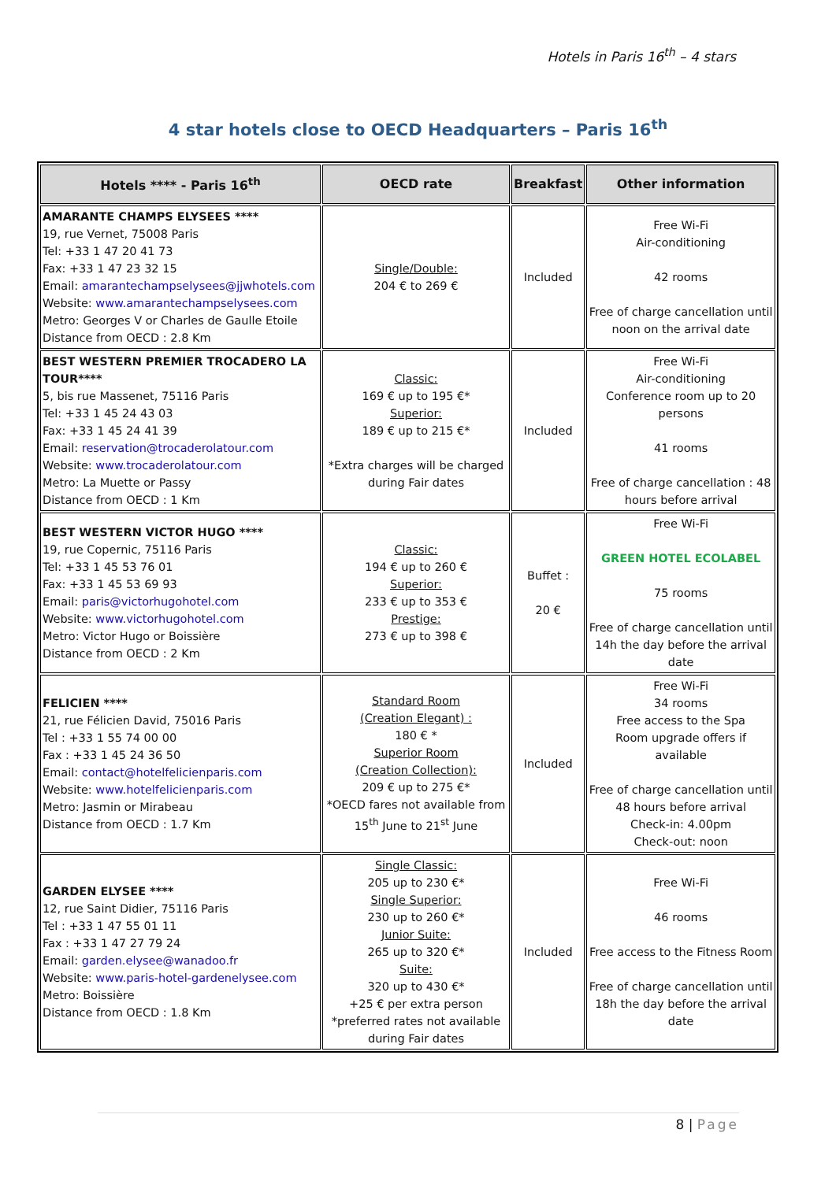Hotels in Paris 16<sup>th</sup> – 4 stars
4 star hotels close to OECD Headquarters – Paris 16<sup>th</sup>
| Hotels **** - Paris 16<sup>th</sup> | OECD rate | Breakfast | Other information |
| --- | --- | --- | --- |
| AMARANTE CHAMPS ELYSEES **** 19, rue Vernet, 75008 Paris Tel: +33 1 47 20 41 73 Fax: +33 1 47 23 32 15 Email: amarantechampselysees@jjwhotels.com Website: www.amarantechampselysees.com Metro: Georges V or Charles de Gaulle Etoile Distance from OECD : 2.8 Km | Single/Double: 204 € to 269 € | Included | Free Wi-Fi Air-conditioning 42 rooms Free of charge cancellation until noon on the arrival date |
| BEST WESTERN PREMIER TROCADERO LA TOUR**** 5, bis rue Massenet, 75116 Paris Tel: +33 1 45 24 43 03 Fax: +33 1 45 24 41 39 Email: reservation@trocaderolatour.com Website: www.trocaderolatour.com Metro: La Muette or Passy Distance from OECD : 1 Km | Classic: 169 € up to 195 €* Superior: 189 € up to 215 €* *Extra charges will be charged during Fair dates | Included | Free Wi-Fi Air-conditioning Conference room up to 20 persons 41 rooms Free of charge cancellation : 48 hours before arrival |
| BEST WESTERN VICTOR HUGO **** 19, rue Copernic, 75116 Paris Tel: +33 1 45 53 76 01 Fax: +33 1 45 53 69 93 Email: paris@victorhugohotel.com Website: www.victorhugohotel.com Metro: Victor Hugo or Boissière Distance from OECD : 2 Km | Classic: 194 € up to 260 € Superior: 233 € up to 353 € Prestige: 273 € up to 398 € | Buffet : 20 € | Free Wi-Fi GREEN HOTEL ECOLABEL 75 rooms Free of charge cancellation until 14h the day before the arrival date |
| FELICIEN **** 21, rue Félicien David, 75016 Paris Tel : +33 1 55 74 00 00 Fax : +33 1 45 24 36 50 Email: contact@hotelfelicienparis.com Website: www.hotelfelicienparis.com Metro: Jasmin or Mirabeau Distance from OECD : 1.7 Km | Standard Room (Creation Elegant) : 180 € * Superior Room (Creation Collection): 209 € up to 275 €* *OECD fares not available from 15<sup>th</sup> June to 21<sup>st</sup> June | Included | Free Wi-Fi 34 rooms Free access to the Spa Room upgrade offers if available Free of charge cancellation until 48 hours before arrival Check-in: 4.00pm Check-out: noon |
| GARDEN ELYSEE **** 12, rue Saint Didier, 75116 Paris Tel : +33 1 47 55 01 11 Fax : +33 1 47 27 79 24 Email: garden.elysee@wanadoo.fr Website: www.paris-hotel-gardenelysee.com Metro: Boissière Distance from OECD : 1.8 Km | Single Classic: 205 up to 230 €* Single Superior: 230 up to 260 €* Junior Suite: 265 up to 320 €* Suite: 320 up to 430 €* +25 € per extra person *preferred rates not available during Fair dates | Included | Free Wi-Fi 46 rooms Free access to the Fitness Room Free of charge cancellation until 18h the day before the arrival date |
8 | Page